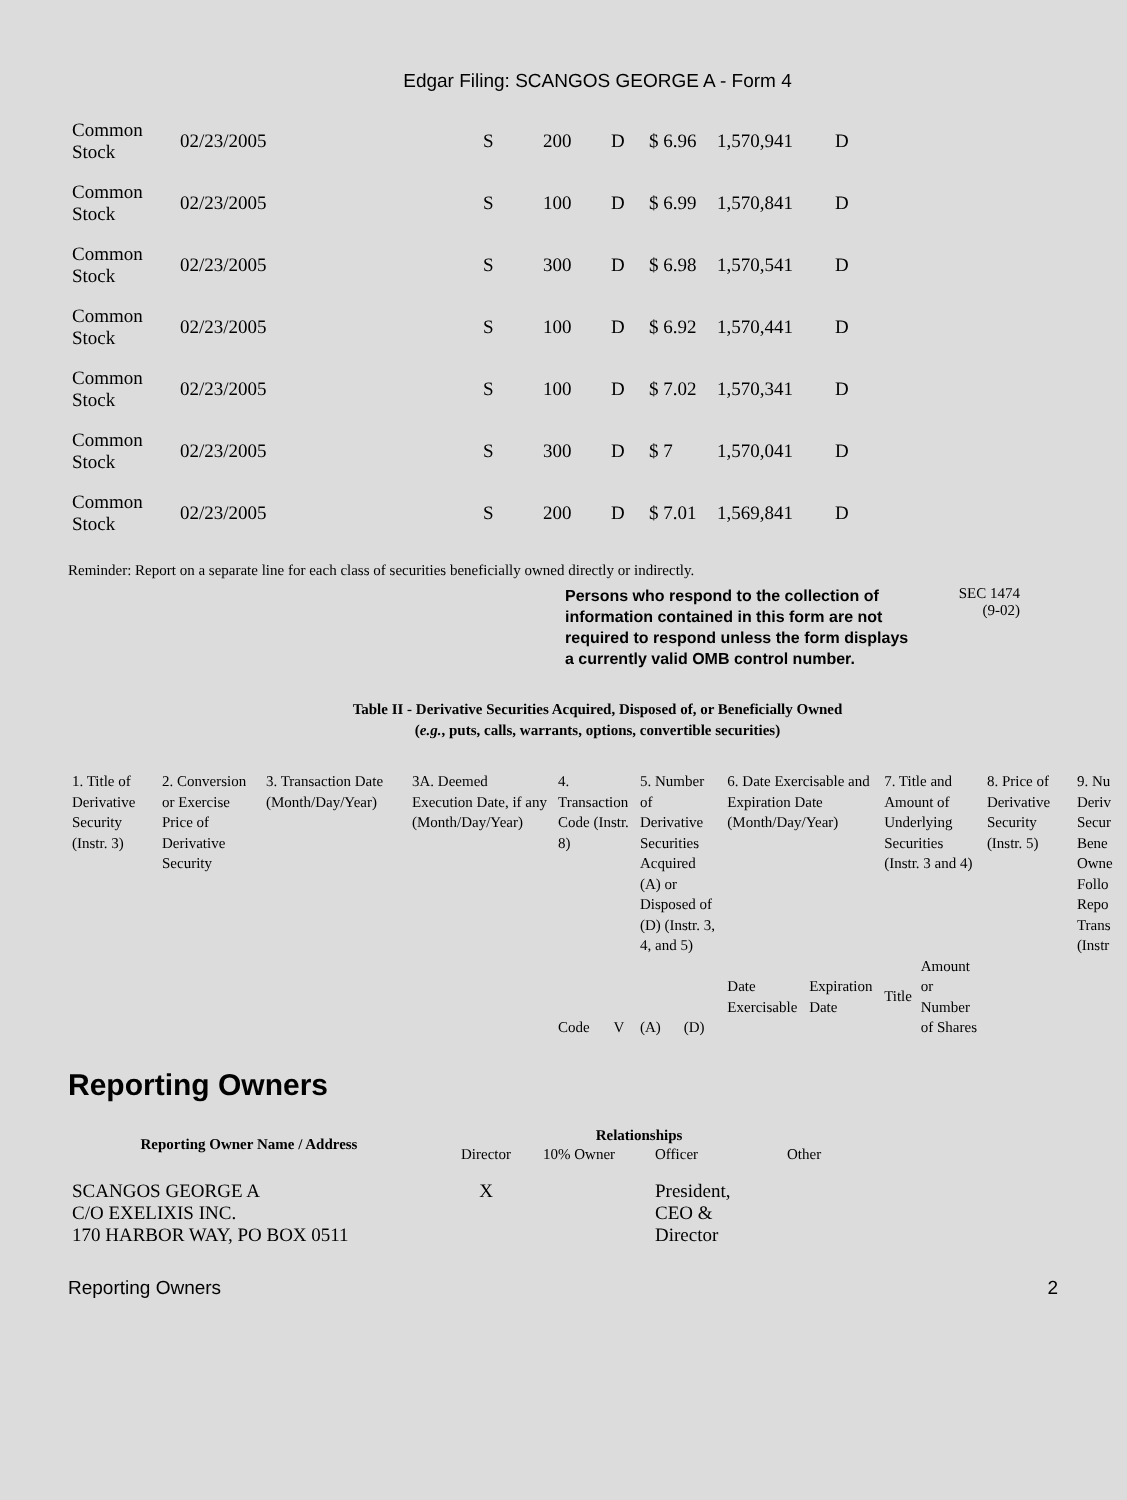Edgar Filing: SCANGOS GEORGE A - Form 4
| Common Stock | 02/23/2005 | S | 200 | D | $ 6.96 | 1,570,941 | D |
| Common Stock | 02/23/2005 | S | 100 | D | $ 6.99 | 1,570,841 | D |
| Common Stock | 02/23/2005 | S | 300 | D | $ 6.98 | 1,570,541 | D |
| Common Stock | 02/23/2005 | S | 100 | D | $ 6.92 | 1,570,441 | D |
| Common Stock | 02/23/2005 | S | 100 | D | $ 7.02 | 1,570,341 | D |
| Common Stock | 02/23/2005 | S | 300 | D | $ 7 | 1,570,041 | D |
| Common Stock | 02/23/2005 | S | 200 | D | $ 7.01 | 1,569,841 | D |
Reminder: Report on a separate line for each class of securities beneficially owned directly or indirectly.
Persons who respond to the collection of information contained in this form are not required to respond unless the form displays a currently valid OMB control number.
SEC 1474
(9-02)
Table II - Derivative Securities Acquired, Disposed of, or Beneficially Owned
(e.g., puts, calls, warrants, options, convertible securities)
| 1. Title of Derivative Security (Instr. 3) | 2. Conversion or Exercise Price of Derivative Security | 3. Transaction Date (Month/Day/Year) | 3A. Deemed Execution Date, if any (Month/Day/Year) | 4. Transaction Code (Instr. 8) | | 5. Number of Derivative Securities Acquired (A) or Disposed of (D) (Instr. 3, 4, and 5) | | 6. Date Exercisable and Expiration Date (Month/Day/Year) | | 7. Title and Amount of Underlying Securities (Instr. 3 and 4) | | 8. Price of Derivative Security (Instr. 5) | 9. Nu Deriv Secur Bene Owne Follo Repo Trans (Instr |
| | | | | Code | V | (A) | (D) | Date Exercisable | Expiration Date | Title | Amount or Number of Shares | | |
Reporting Owners
| Reporting Owner Name / Address | Relationships | | | |
| --- | --- | --- | --- | --- |
| | Director | 10% Owner | Officer | Other |
| SCANGOS GEORGE A C/O EXELIXIS INC. 170 HARBOR WAY, PO BOX 0511 | X | | President, CEO & Director | |
Reporting Owners 2